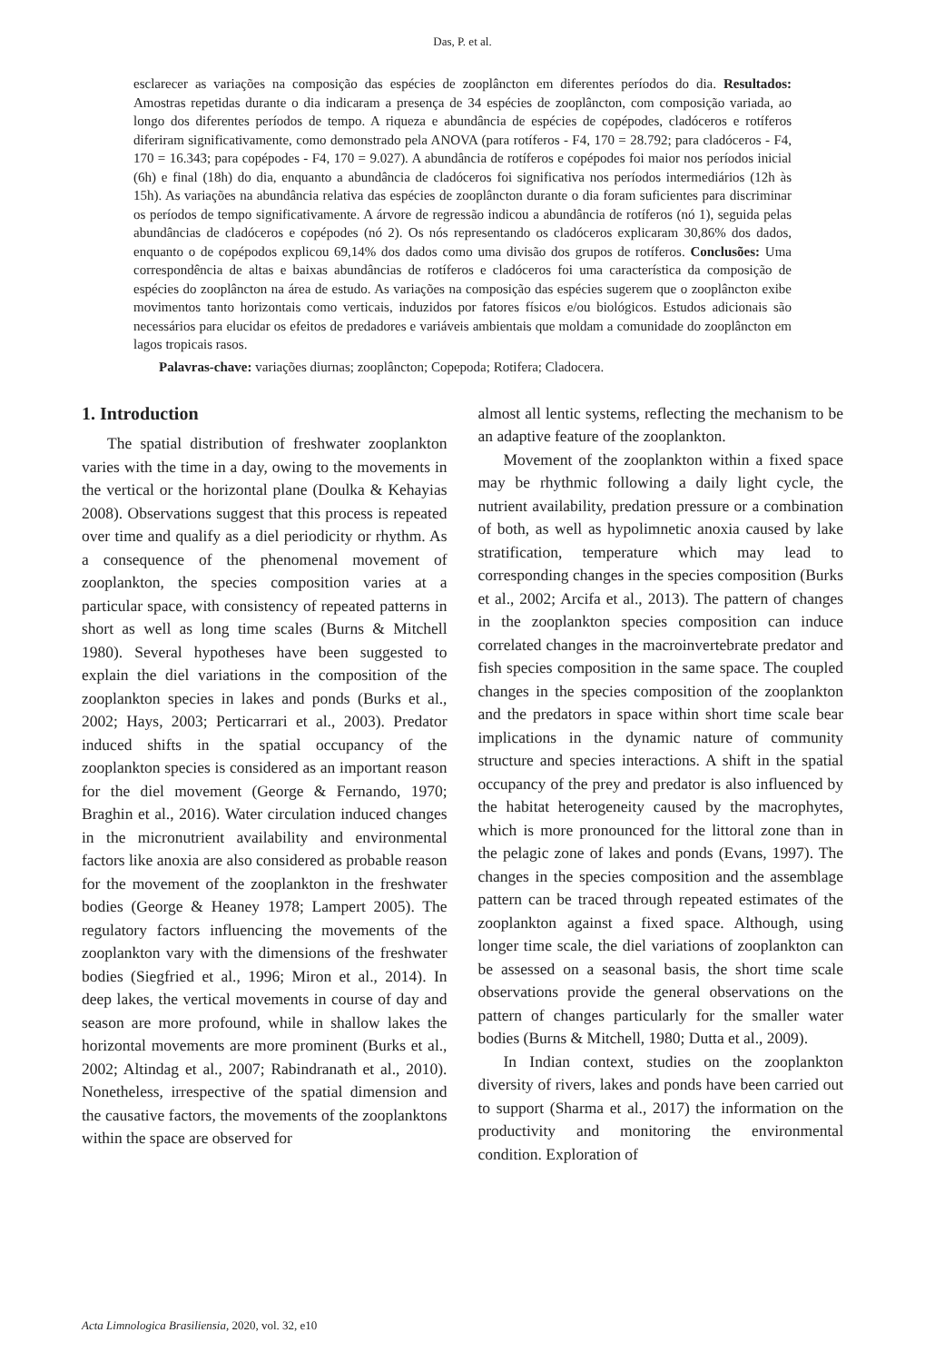Das, P. et al.
esclarecer as variações na composição das espécies de zooplâncton em diferentes períodos do dia. Resultados: Amostras repetidas durante o dia indicaram a presença de 34 espécies de zooplâncton, com composição variada, ao longo dos diferentes períodos de tempo. A riqueza e abundância de espécies de copépodes, cladóceros e rotíferos diferiram significativamente, como demonstrado pela ANOVA (para rotíferos - F4, 170 = 28.792; para cladóceros - F4, 170 = 16.343; para copépodes - F4, 170 = 9.027). A abundância de rotíferos e copépodes foi maior nos períodos inicial (6h) e final (18h) do dia, enquanto a abundância de cladóceros foi significativa nos períodos intermediários (12h às 15h). As variações na abundância relativa das espécies de zooplâncton durante o dia foram suficientes para discriminar os períodos de tempo significativamente. A árvore de regressão indicou a abundância de rotíferos (nó 1), seguida pelas abundâncias de cladóceros e copépodes (nó 2). Os nós representando os cladóceros explicaram 30,86% dos dados, enquanto o de copépodos explicou 69,14% dos dados como uma divisão dos grupos de rotíferos. Conclusões: Uma correspondência de altas e baixas abundâncias de rotíferos e cladóceros foi uma característica da composição de espécies do zooplâncton na área de estudo. As variações na composição das espécies sugerem que o zooplâncton exibe movimentos tanto horizontais como verticais, induzidos por fatores físicos e/ou biológicos. Estudos adicionais são necessários para elucidar os efeitos de predadores e variáveis ambientais que moldam a comunidade do zooplâncton em lagos tropicais rasos.
Palavras-chave: variações diurnas; zooplâncton; Copepoda; Rotifera; Cladocera.
1. Introduction
The spatial distribution of freshwater zooplankton varies with the time in a day, owing to the movements in the vertical or the horizontal plane (Doulka & Kehayias 2008). Observations suggest that this process is repeated over time and qualify as a diel periodicity or rhythm. As a consequence of the phenomenal movement of zooplankton, the species composition varies at a particular space, with consistency of repeated patterns in short as well as long time scales (Burns & Mitchell 1980). Several hypotheses have been suggested to explain the diel variations in the composition of the zooplankton species in lakes and ponds (Burks et al., 2002; Hays, 2003; Perticarrari et al., 2003). Predator induced shifts in the spatial occupancy of the zooplankton species is considered as an important reason for the diel movement (George & Fernando, 1970; Braghin et al., 2016). Water circulation induced changes in the micronutrient availability and environmental factors like anoxia are also considered as probable reason for the movement of the zooplankton in the freshwater bodies (George & Heaney 1978; Lampert 2005). The regulatory factors influencing the movements of the zooplankton vary with the dimensions of the freshwater bodies (Siegfried et al., 1996; Miron et al., 2014). In deep lakes, the vertical movements in course of day and season are more profound, while in shallow lakes the horizontal movements are more prominent (Burks et al., 2002; Altindag et al., 2007; Rabindranath et al., 2010). Nonetheless, irrespective of the spatial dimension and the causative factors, the movements of the zooplanktons within the space are observed for
almost all lentic systems, reflecting the mechanism to be an adaptive feature of the zooplankton.
Movement of the zooplankton within a fixed space may be rhythmic following a daily light cycle, the nutrient availability, predation pressure or a combination of both, as well as hypolimnetic anoxia caused by lake stratification, temperature which may lead to corresponding changes in the species composition (Burks et al., 2002; Arcifa et al., 2013). The pattern of changes in the zooplankton species composition can induce correlated changes in the macroinvertebrate predator and fish species composition in the same space. The coupled changes in the species composition of the zooplankton and the predators in space within short time scale bear implications in the dynamic nature of community structure and species interactions. A shift in the spatial occupancy of the prey and predator is also influenced by the habitat heterogeneity caused by the macrophytes, which is more pronounced for the littoral zone than in the pelagic zone of lakes and ponds (Evans, 1997). The changes in the species composition and the assemblage pattern can be traced through repeated estimates of the zooplankton against a fixed space. Although, using longer time scale, the diel variations of zooplankton can be assessed on a seasonal basis, the short time scale observations provide the general observations on the pattern of changes particularly for the smaller water bodies (Burns & Mitchell, 1980; Dutta et al., 2009).
In Indian context, studies on the zooplankton diversity of rivers, lakes and ponds have been carried out to support (Sharma et al., 2017) the information on the productivity and monitoring the environmental condition. Exploration of
Acta Limnologica Brasiliensia, 2020, vol. 32, e10